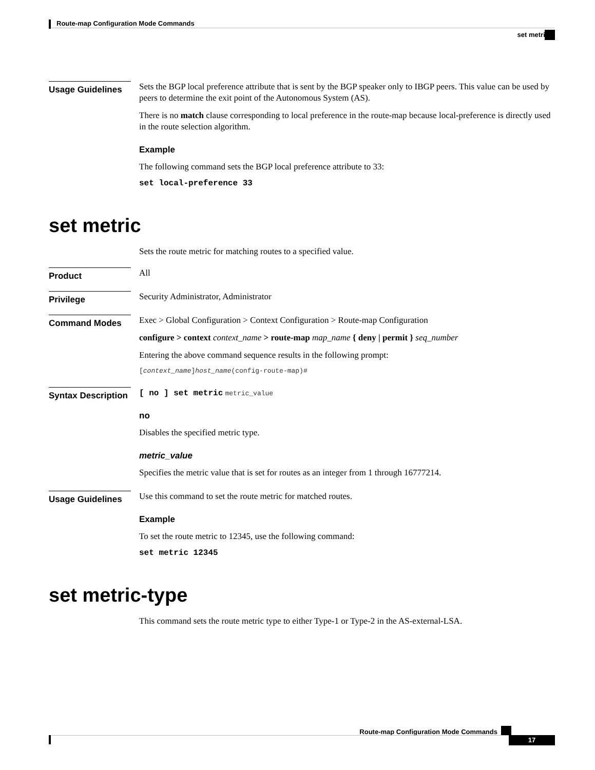Route-map Configuration Mode Commands
set metric
Usage Guidelines
Sets the BGP local preference attribute that is sent by the BGP speaker only to IBGP peers. This value can be used by peers to determine the exit point of the Autonomous System (AS).
There is no match clause corresponding to local preference in the route-map because local-preference is directly used in the route selection algorithm.
Example
The following command sets the BGP local preference attribute to 33:
set local-preference 33
set metric
Sets the route metric for matching routes to a specified value.
Product
All
Privilege
Security Administrator, Administrator
Command Modes
Exec > Global Configuration > Context Configuration > Route-map Configuration
configure > context context_name > route-map map_name { deny | permit } seq_number
Entering the above command sequence results in the following prompt:
[context_name]host_name(config-route-map)#
Syntax Description
[ no ] set metric metric_value
no
Disables the specified metric type.
metric_value
Specifies the metric value that is set for routes as an integer from 1 through 16777214.
Usage Guidelines
Use this command to set the route metric for matched routes.
Example
To set the route metric to 12345, use the following command:
set metric 12345
set metric-type
This command sets the route metric type to either Type-1 or Type-2 in the AS-external-LSA.
Route-map Configuration Mode Commands
17